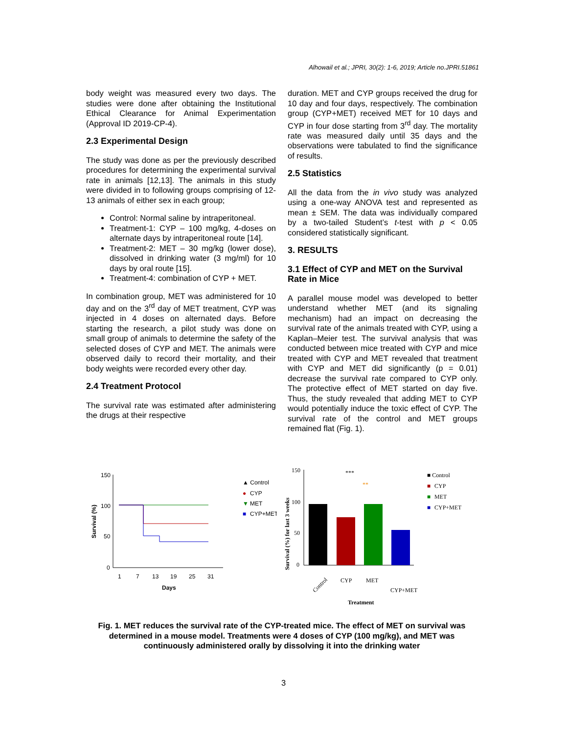Alhowail et al.; JPRI, 30(2): 1-6, 2019; Article no.JPRI.51861
body weight was measured every two days. The studies were done after obtaining the Institutional Ethical Clearance for Animal Experimentation (Approval ID 2019-CP-4).
2.3 Experimental Design
The study was done as per the previously described procedures for determining the experimental survival rate in animals [12,13]. The animals in this study were divided in to following groups comprising of 12-13 animals of either sex in each group;
Control: Normal saline by intraperitoneal.
Treatment-1: CYP – 100 mg/kg, 4-doses on alternate days by intraperitoneal route [14].
Treatment-2: MET – 30 mg/kg (lower dose), dissolved in drinking water (3 mg/ml) for 10 days by oral route [15].
Treatment-4: combination of CYP + MET.
In combination group, MET was administered for 10 day and on the 3<sup>rd</sup> day of MET treatment, CYP was injected in 4 doses on alternated days. Before starting the research, a pilot study was done on small group of animals to determine the safety of the selected doses of CYP and MET. The animals were observed daily to record their mortality, and their body weights were recorded every other day.
2.4 Treatment Protocol
The survival rate was estimated after administering the drugs at their respective
duration. MET and CYP groups received the drug for 10 day and four days, respectively. The combination group (CYP+MET) received MET for 10 days and CYP in four dose starting from 3<sup>rd</sup> day. The mortality rate was measured daily until 35 days and the observations were tabulated to find the significance of results.
2.5 Statistics
All the data from the in vivo study was analyzed using a one-way ANOVA test and represented as mean ± SEM. The data was individually compared by a two-tailed Student’s t-test with p < 0.05 considered statistically significant.
3. RESULTS
3.1 Effect of CYP and MET on the Survival Rate in Mice
A parallel mouse model was developed to better understand whether MET (and its signaling mechanism) had an impact on decreasing the survival rate of the animals treated with CYP, using a Kaplan–Meier test. The survival analysis that was conducted between mice treated with CYP and mice treated with CYP and MET revealed that treatment with CYP and MET did significantly (p = 0.01) decrease the survival rate compared to CYP only. The protective effect of MET started on day five. Thus, the study revealed that adding MET to CYP would potentially induce the toxic effect of CYP. The survival rate of the control and MET groups remained flat (Fig. 1).
150
100
50
0
Survival (%)
1
7
13
19
25
31
Days
▲ Control
●
CYP
▼
MET
■
CYP+MET
150
100
50
0
Survival (%) for last 3 weeks
***
**
Control
CYP
MET
CYP+MET
Treatment
■ Control
■
CYP
■
MET
■
CYP+MET
Fig. 1. MET reduces the survival rate of the CYP-treated mice. The effect of MET on survival was determined in a mouse model. Treatments were 4 doses of CYP (100 mg/kg), and MET was continuously administered orally by dissolving it into the drinking water
3